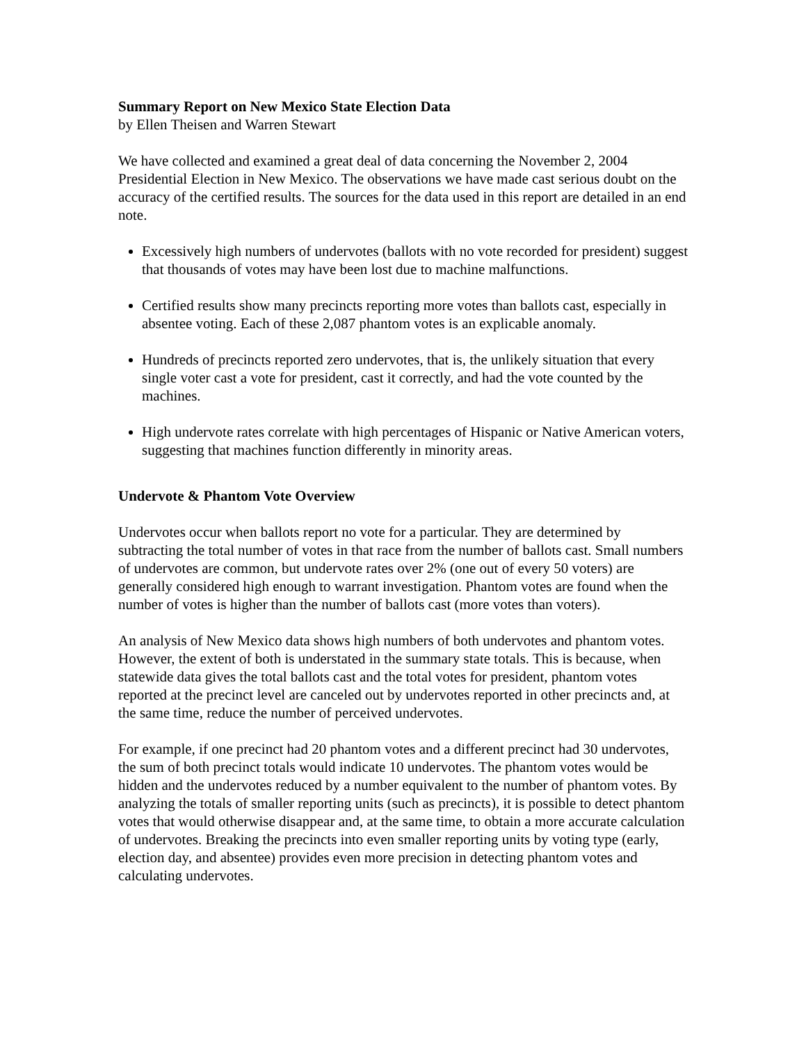Summary Report on New Mexico State Election Data
by Ellen Theisen and Warren Stewart
We have collected and examined a great deal of data concerning the November 2, 2004 Presidential Election in New Mexico. The observations we have made cast serious doubt on the accuracy of the certified results. The sources for the data used in this report are detailed in an end note.
Excessively high numbers of undervotes (ballots with no vote recorded for president) suggest that thousands of votes may have been lost due to machine malfunctions.
Certified results show many precincts reporting more votes than ballots cast, especially in absentee voting. Each of these 2,087 phantom votes is an explicable anomaly.
Hundreds of precincts reported zero undervotes, that is, the unlikely situation that every single voter cast a vote for president, cast it correctly, and had the vote counted by the machines.
High undervote rates correlate with high percentages of Hispanic or Native American voters, suggesting that machines function differently in minority areas.
Undervote & Phantom Vote Overview
Undervotes occur when ballots report no vote for a particular. They are determined by subtracting the total number of votes in that race from the number of ballots cast. Small numbers of undervotes are common, but undervote rates over 2% (one out of every 50 voters) are generally considered high enough to warrant investigation. Phantom votes are found when the number of votes is higher than the number of ballots cast (more votes than voters).
An analysis of New Mexico data shows high numbers of both undervotes and phantom votes. However, the extent of both is understated in the summary state totals. This is because, when statewide data gives the total ballots cast and the total votes for president, phantom votes reported at the precinct level are canceled out by undervotes reported in other precincts and, at the same time, reduce the number of perceived undervotes.
For example, if one precinct had 20 phantom votes and a different precinct had 30 undervotes, the sum of both precinct totals would indicate 10 undervotes. The phantom votes would be hidden and the undervotes reduced by a number equivalent to the number of phantom votes. By analyzing the totals of smaller reporting units (such as precincts), it is possible to detect phantom votes that would otherwise disappear and, at the same time, to obtain a more accurate calculation of undervotes. Breaking the precincts into even smaller reporting units by voting type (early, election day, and absentee) provides even more precision in detecting phantom votes and calculating undervotes.